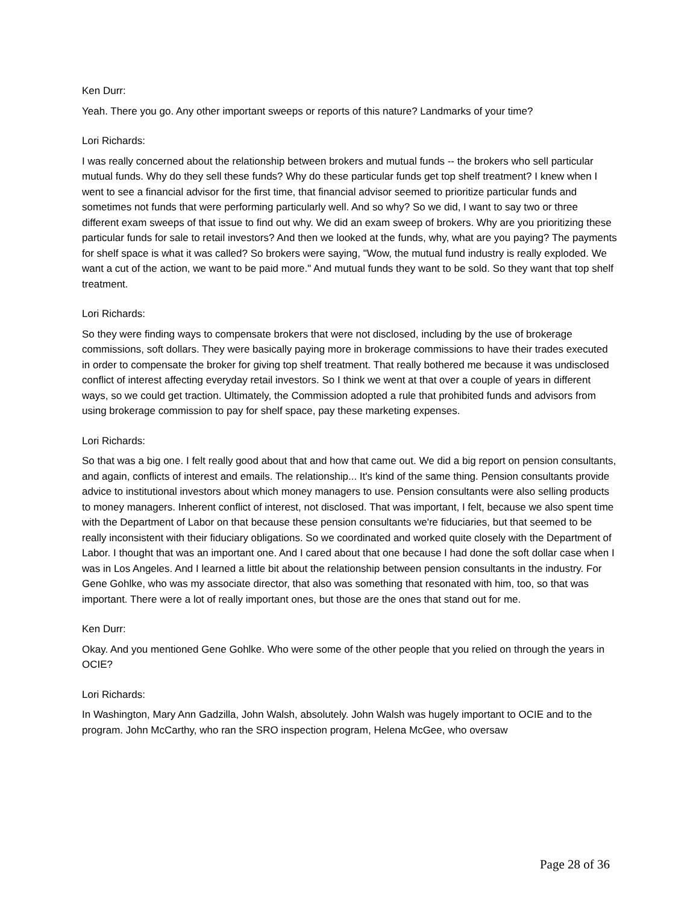Ken Durr:
Yeah. There you go. Any other important sweeps or reports of this nature? Landmarks of your time?
Lori Richards:
I was really concerned about the relationship between brokers and mutual funds -- the brokers who sell particular mutual funds. Why do they sell these funds? Why do these particular funds get top shelf treatment? I knew when I went to see a financial advisor for the first time, that financial advisor seemed to prioritize particular funds and sometimes not funds that were performing particularly well. And so why? So we did, I want to say two or three different exam sweeps of that issue to find out why. We did an exam sweep of brokers. Why are you prioritizing these particular funds for sale to retail investors? And then we looked at the funds, why, what are you paying? The payments for shelf space is what it was called? So brokers were saying, "Wow, the mutual fund industry is really exploded. We want a cut of the action, we want to be paid more." And mutual funds they want to be sold. So they want that top shelf treatment.
Lori Richards:
So they were finding ways to compensate brokers that were not disclosed, including by the use of brokerage commissions, soft dollars. They were basically paying more in brokerage commissions to have their trades executed in order to compensate the broker for giving top shelf treatment. That really bothered me because it was undisclosed conflict of interest affecting everyday retail investors. So I think we went at that over a couple of years in different ways, so we could get traction. Ultimately, the Commission adopted a rule that prohibited funds and advisors from using brokerage commission to pay for shelf space, pay these marketing expenses.
Lori Richards:
So that was a big one. I felt really good about that and how that came out. We did a big report on pension consultants, and again, conflicts of interest and emails. The relationship... It's kind of the same thing. Pension consultants provide advice to institutional investors about which money managers to use. Pension consultants were also selling products to money managers. Inherent conflict of interest, not disclosed. That was important, I felt, because we also spent time with the Department of Labor on that because these pension consultants we're fiduciaries, but that seemed to be really inconsistent with their fiduciary obligations. So we coordinated and worked quite closely with the Department of Labor. I thought that was an important one. And I cared about that one because I had done the soft dollar case when I was in Los Angeles. And I learned a little bit about the relationship between pension consultants in the industry. For Gene Gohlke, who was my associate director, that also was something that resonated with him, too, so that was important. There were a lot of really important ones, but those are the ones that stand out for me.
Ken Durr:
Okay. And you mentioned Gene Gohlke. Who were some of the other people that you relied on through the years in OCIE?
Lori Richards:
In Washington, Mary Ann Gadzilla, John Walsh, absolutely. John Walsh was hugely important to OCIE and to the program. John McCarthy, who ran the SRO inspection program, Helena McGee, who oversaw
Page 28 of 36